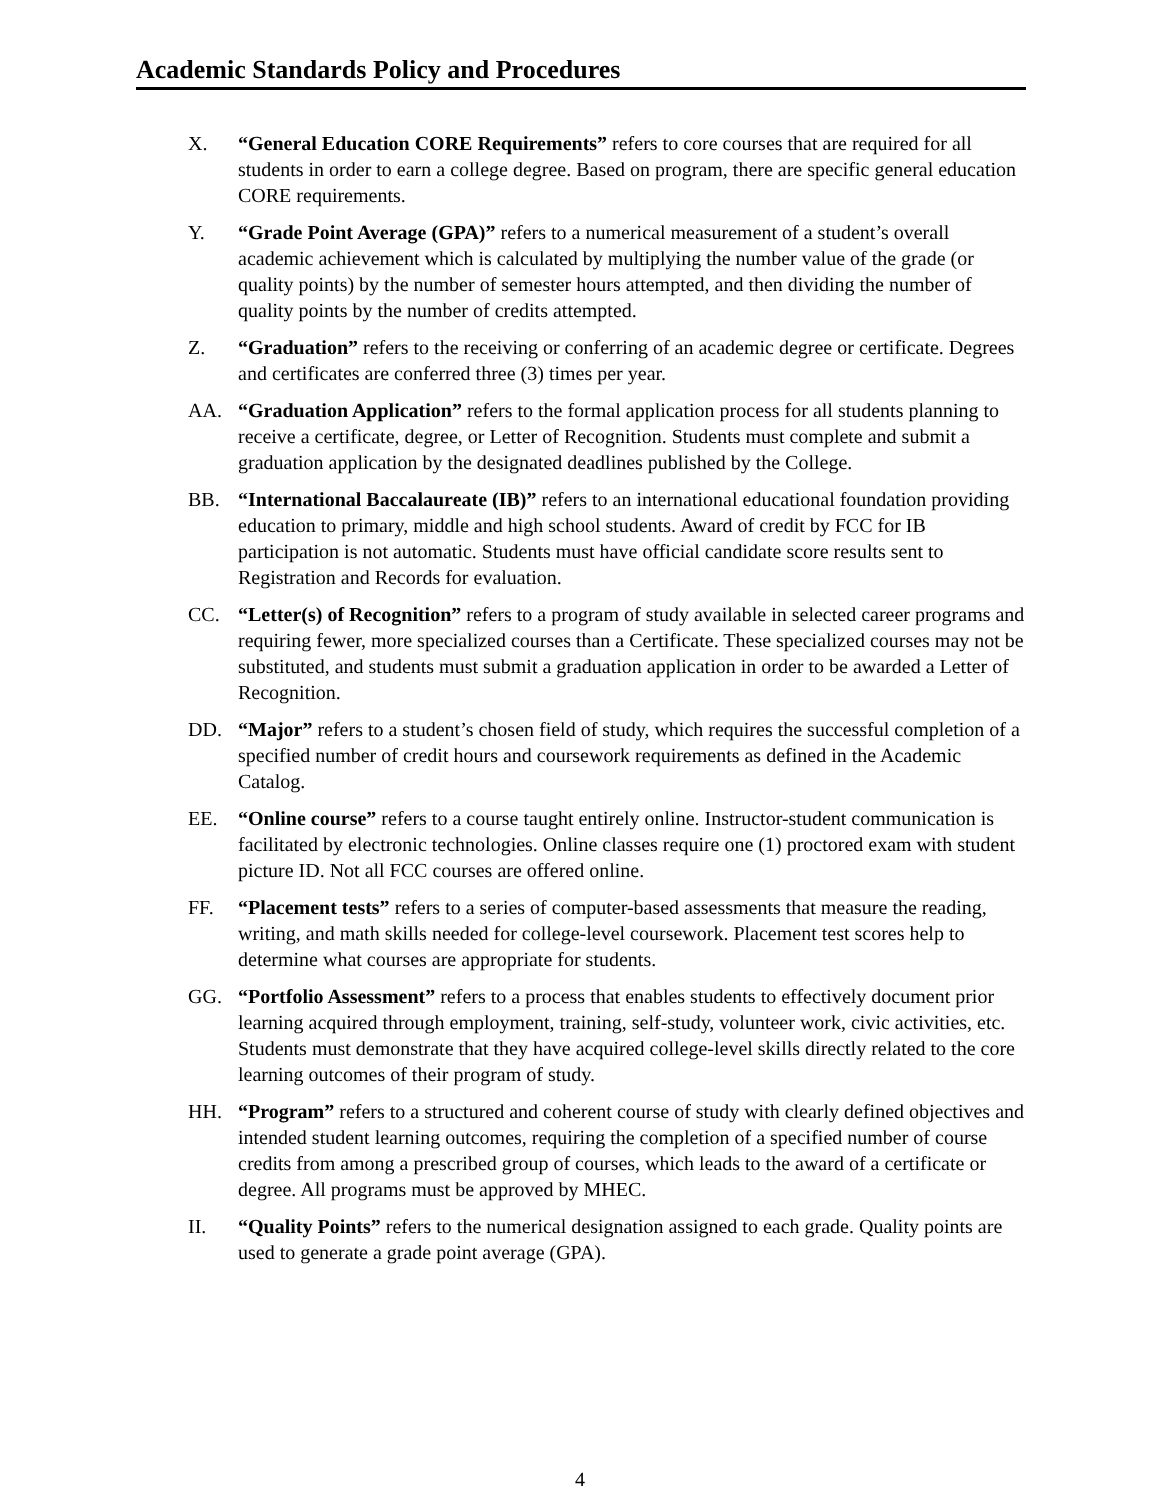Academic Standards Policy and Procedures
X. “General Education CORE Requirements” refers to core courses that are required for all students in order to earn a college degree. Based on program, there are specific general education CORE requirements.
Y. “Grade Point Average (GPA)” refers to a numerical measurement of a student’s overall academic achievement which is calculated by multiplying the number value of the grade (or quality points) by the number of semester hours attempted, and then dividing the number of quality points by the number of credits attempted.
Z. “Graduation” refers to the receiving or conferring of an academic degree or certificate. Degrees and certificates are conferred three (3) times per year.
AA. “Graduation Application” refers to the formal application process for all students planning to receive a certificate, degree, or Letter of Recognition. Students must complete and submit a graduation application by the designated deadlines published by the College.
BB. “International Baccalaureate (IB)” refers to an international educational foundation providing education to primary, middle and high school students. Award of credit by FCC for IB participation is not automatic. Students must have official candidate score results sent to Registration and Records for evaluation.
CC. “Letter(s) of Recognition” refers to a program of study available in selected career programs and requiring fewer, more specialized courses than a Certificate. These specialized courses may not be substituted, and students must submit a graduation application in order to be awarded a Letter of Recognition.
DD. “Major” refers to a student’s chosen field of study, which requires the successful completion of a specified number of credit hours and coursework requirements as defined in the Academic Catalog.
EE. “Online course” refers to a course taught entirely online. Instructor-student communication is facilitated by electronic technologies. Online classes require one (1) proctored exam with student picture ID. Not all FCC courses are offered online.
FF. “Placement tests” refers to a series of computer-based assessments that measure the reading, writing, and math skills needed for college-level coursework. Placement test scores help to determine what courses are appropriate for students.
GG. “Portfolio Assessment” refers to a process that enables students to effectively document prior learning acquired through employment, training, self-study, volunteer work, civic activities, etc. Students must demonstrate that they have acquired college-level skills directly related to the core learning outcomes of their program of study.
HH. “Program” refers to a structured and coherent course of study with clearly defined objectives and intended student learning outcomes, requiring the completion of a specified number of course credits from among a prescribed group of courses, which leads to the award of a certificate or degree. All programs must be approved by MHEC.
II. “Quality Points” refers to the numerical designation assigned to each grade. Quality points are used to generate a grade point average (GPA).
4